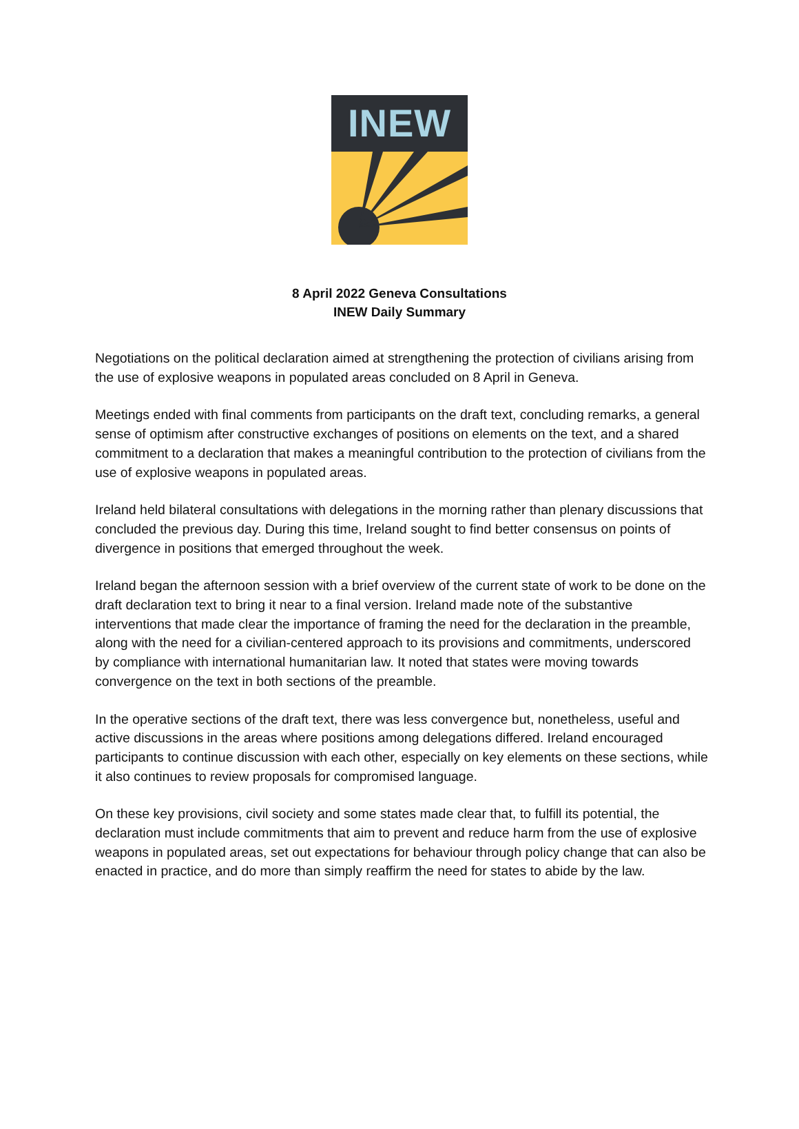INEW
8 April 2022 Geneva Consultations
INEW Daily Summary
Negotiations on the political declaration aimed at strengthening the protection of civilians arising from the use of explosive weapons in populated areas concluded on 8 April in Geneva.
Meetings ended with final comments from participants on the draft text, concluding remarks, a general sense of optimism after constructive exchanges of positions on elements on the text, and a shared commitment to a declaration that makes a meaningful contribution to the protection of civilians from the use of explosive weapons in populated areas.
Ireland held bilateral consultations with delegations in the morning rather than plenary discussions that concluded the previous day. During this time, Ireland sought to find better consensus on points of divergence in positions that emerged throughout the week.
Ireland began the afternoon session with a brief overview of the current state of work to be done on the draft declaration text to bring it near to a final version. Ireland made note of the substantive interventions that made clear the importance of framing the need for the declaration in the preamble, along with the need for a civilian-centered approach to its provisions and commitments, underscored by compliance with international humanitarian law. It noted that states were moving towards convergence on the text in both sections of the preamble.
In the operative sections of the draft text, there was less convergence but, nonetheless, useful and active discussions in the areas where positions among delegations differed. Ireland encouraged participants to continue discussion with each other, especially on key elements on these sections, while it also continues to review proposals for compromised language.
On these key provisions, civil society and some states made clear that, to fulfill its potential, the declaration must include commitments that aim to prevent and reduce harm from the use of explosive weapons in populated areas, set out expectations for behaviour through policy change that can also be enacted in practice, and do more than simply reaffirm the need for states to abide by the law.